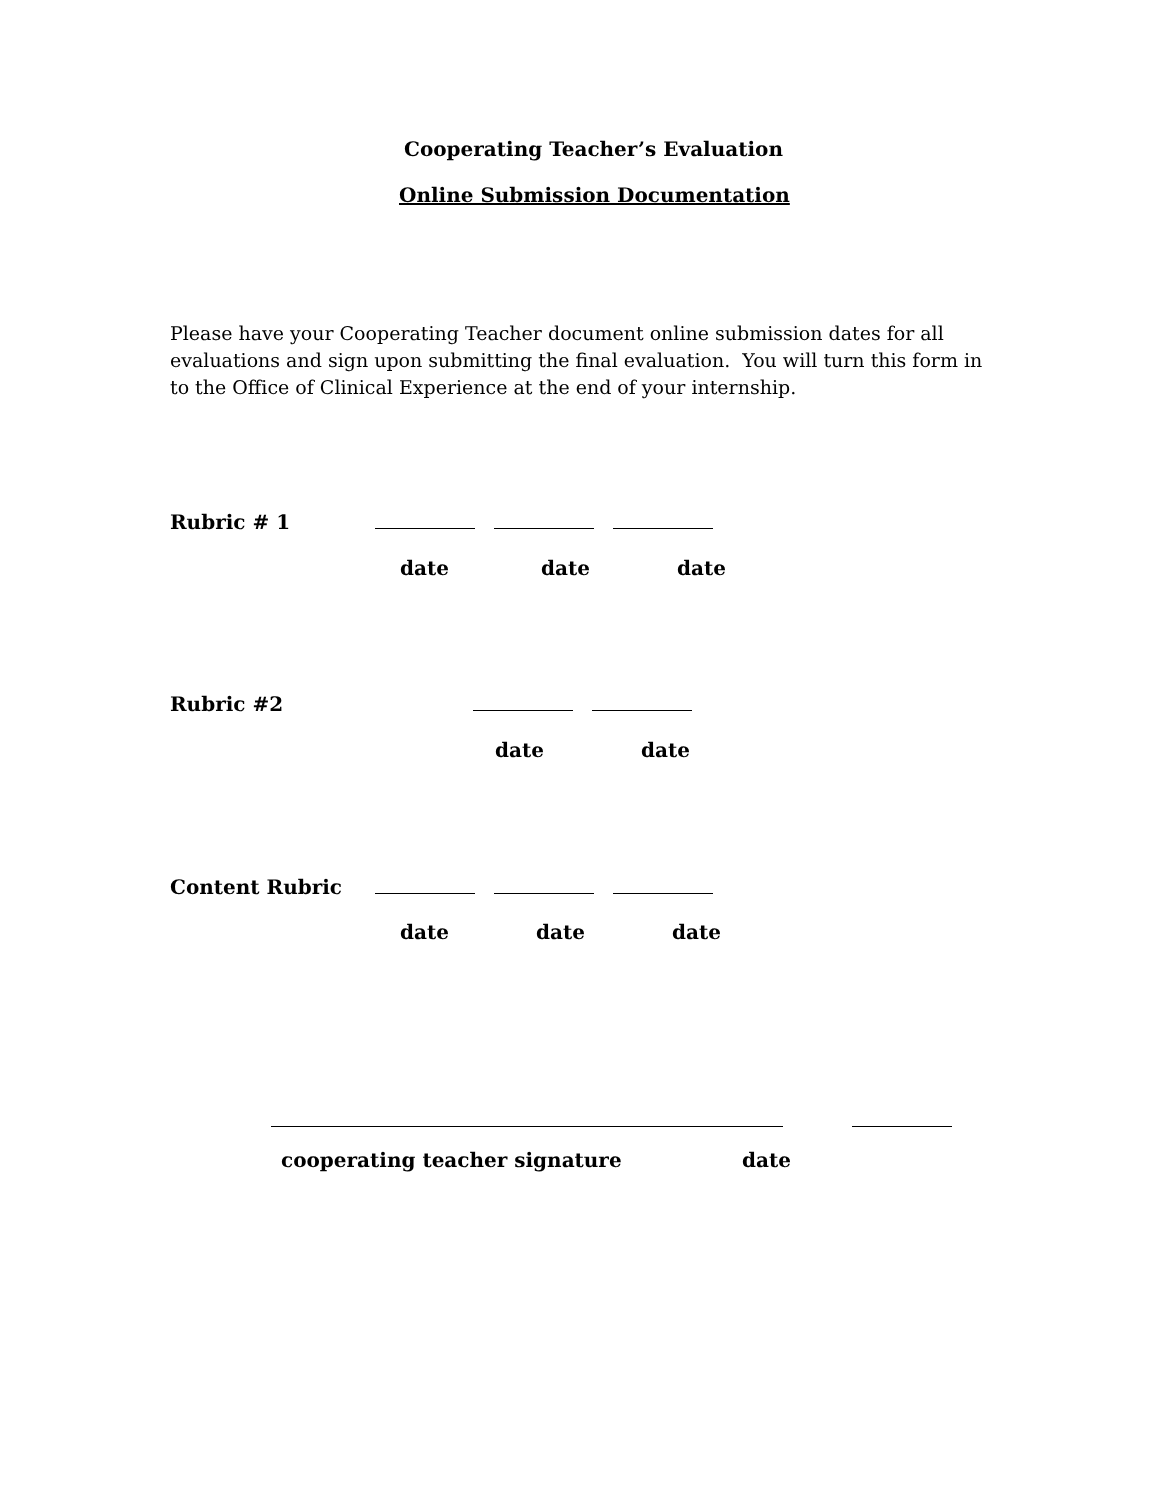Cooperating Teacher’s Evaluation
Online Submission Documentation
Please have your Cooperating Teacher document online submission dates for all
evaluations and sign upon submitting the final evaluation. You will turn this form in
to the Office of Clinical Experience at the end of your internship.
Rubric # 1
date date date
Rubric #2
date date
Content Rubric
date date date
cooperating teacher signature date